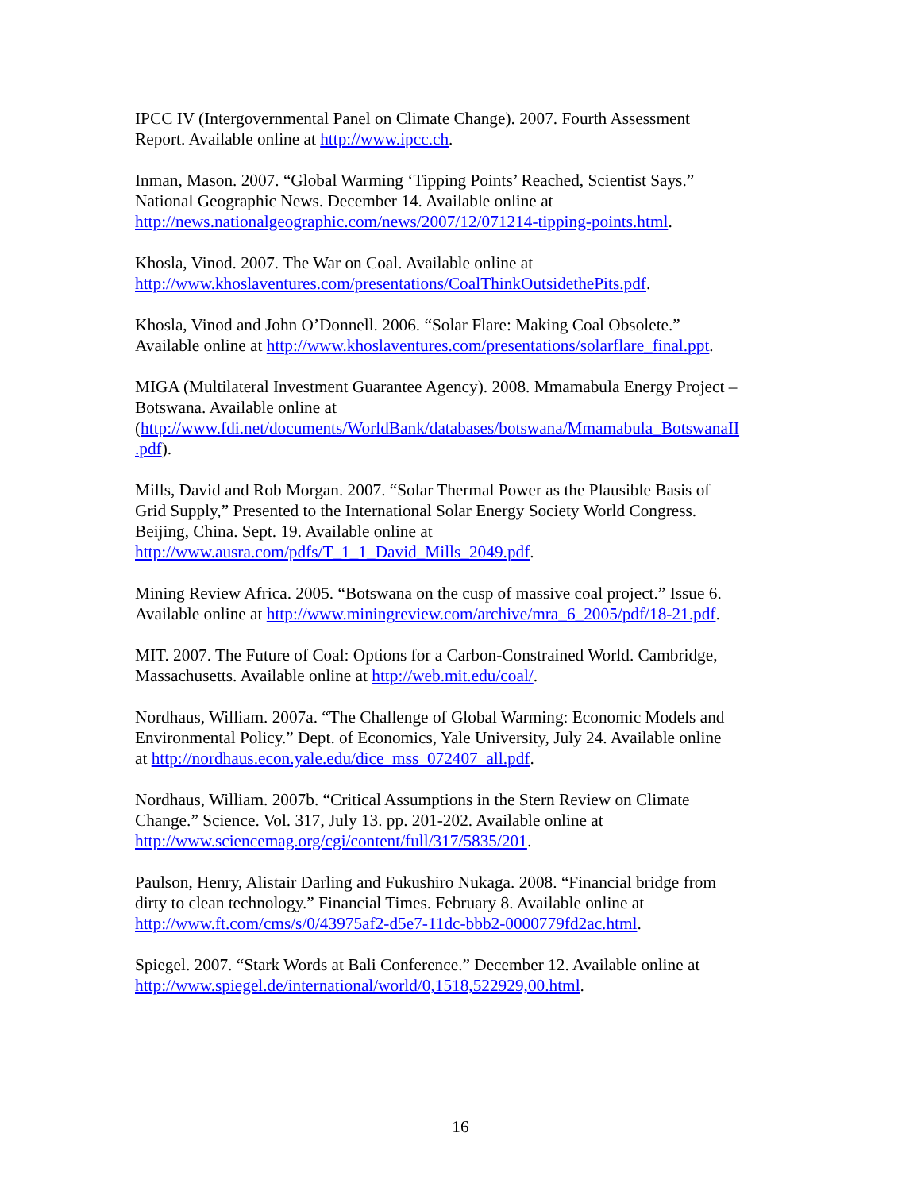IPCC IV (Intergovernmental Panel on Climate Change). 2007. Fourth Assessment
Report. Available online at http://www.ipcc.ch.
Inman, Mason. 2007. “Global Warming ‘Tipping Points’ Reached, Scientist Says.”
National Geographic News. December 14. Available online at
http://news.nationalgeographic.com/news/2007/12/071214-tipping-points.html.
Khosla, Vinod. 2007. The War on Coal. Available online at
http://www.khoslaventures.com/presentations/CoalThinkOutsidethePits.pdf.
Khosla, Vinod and John O’Donnell. 2006. “Solar Flare: Making Coal Obsolete.”
Available online at http://www.khoslaventures.com/presentations/solarflare_final.ppt.
MIGA (Multilateral Investment Guarantee Agency). 2008. Mmamabula Energy Project –
Botswana. Available online at
(http://www.fdi.net/documents/WorldBank/databases/botswana/Mmamabula_BotswanaII
.pdf).
Mills, David and Rob Morgan. 2007. “Solar Thermal Power as the Plausible Basis of
Grid Supply,” Presented to the International Solar Energy Society World Congress.
Beijing, China. Sept. 19. Available online at
http://www.ausra.com/pdfs/T_1_1_David_Mills_2049.pdf.
Mining Review Africa. 2005. “Botswana on the cusp of massive coal project.” Issue 6.
Available online at http://www.miningreview.com/archive/mra_6_2005/pdf/18-21.pdf.
MIT. 2007. The Future of Coal: Options for a Carbon-Constrained World. Cambridge,
Massachusetts. Available online at http://web.mit.edu/coal/.
Nordhaus, William. 2007a. “The Challenge of Global Warming: Economic Models and
Environmental Policy.” Dept. of Economics, Yale University, July 24. Available online
at http://nordhaus.econ.yale.edu/dice_mss_072407_all.pdf.
Nordhaus, William. 2007b. “Critical Assumptions in the Stern Review on Climate
Change.” Science. Vol. 317, July 13. pp. 201-202. Available online at
http://www.sciencemag.org/cgi/content/full/317/5835/201.
Paulson, Henry, Alistair Darling and Fukushiro Nukaga. 2008. “Financial bridge from
dirty to clean technology.” Financial Times. February 8. Available online at
http://www.ft.com/cms/s/0/43975af2-d5e7-11dc-bbb2-0000779fd2ac.html.
Spiegel. 2007. “Stark Words at Bali Conference.” December 12. Available online at
http://www.spiegel.de/international/world/0,1518,522929,00.html.
16